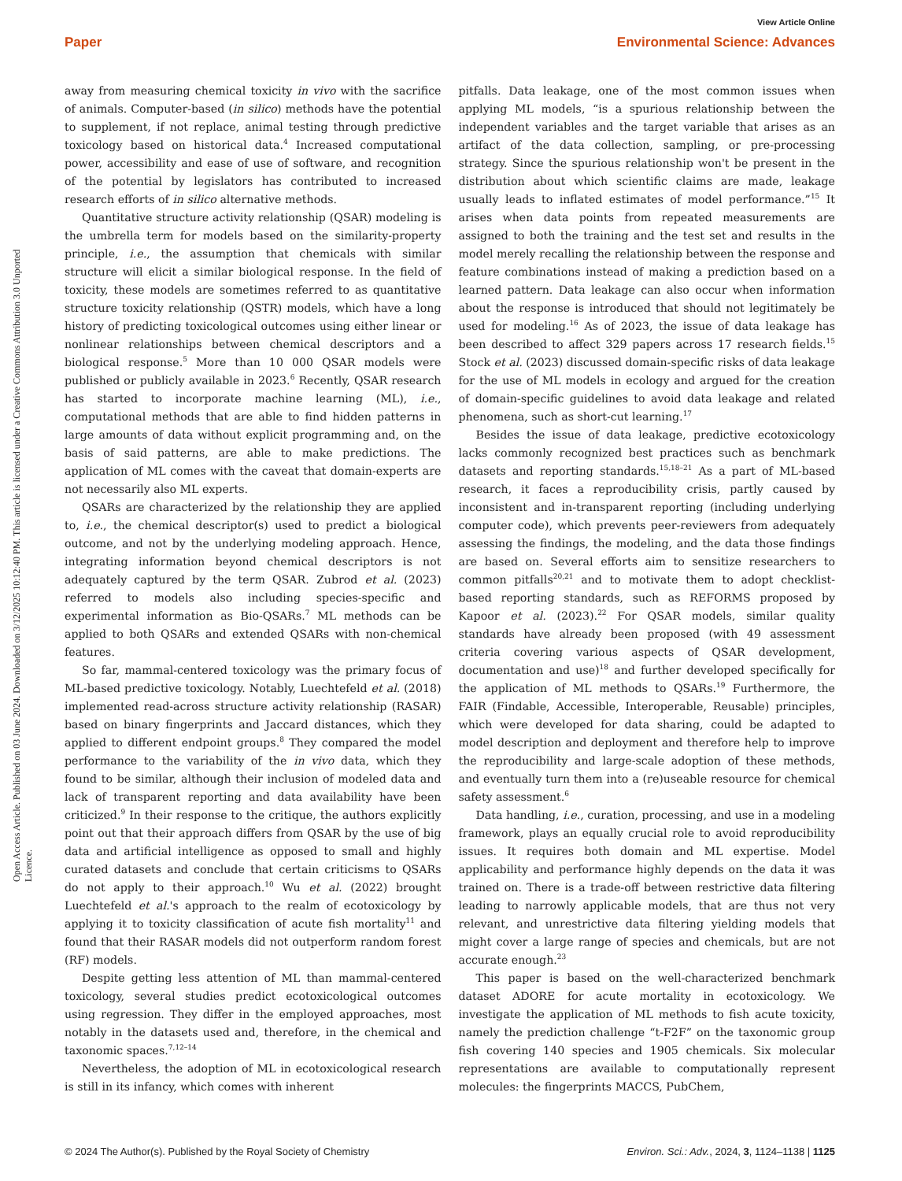View Article Online
Open Access Article. Published on 03 June 2024. Downloaded on 3/12/2025 10:12:40 PM. This article is licensed under a Creative Commons Attribution 3.0 Unported Licence.
Paper Environmental Science: Advances
away from measuring chemical toxicity in vivo with the sacrifice of animals. Computer-based (in silico) methods have the potential to supplement, if not replace, animal testing through predictive toxicology based on historical data.<sup>4</sup> Increased computational power, accessibility and ease of use of software, and recognition of the potential by legislators has contributed to increased research efforts of in silico alternative methods.
Quantitative structure activity relationship (QSAR) modeling is the umbrella term for models based on the similarity-property principle, i.e., the assumption that chemicals with similar structure will elicit a similar biological response. In the field of toxicity, these models are sometimes referred to as quantitative structure toxicity relationship (QSTR) models, which have a long history of predicting toxicological outcomes using either linear or nonlinear relationships between chemical descriptors and a biological response.<sup>5</sup> More than 10 000 QSAR models were published or publicly available in 2023.<sup>6</sup> Recently, QSAR research has started to incorporate machine learning (ML), i.e., computational methods that are able to find hidden patterns in large amounts of data without explicit programming and, on the basis of said patterns, are able to make predictions. The application of ML comes with the caveat that domain-experts are not necessarily also ML experts.
QSARs are characterized by the relationship they are applied to, i.e., the chemical descriptor(s) used to predict a biological outcome, and not by the underlying modeling approach. Hence, integrating information beyond chemical descriptors is not adequately captured by the term QSAR. Zubrod et al. (2023) referred to models also including species-specific and experimental information as Bio-QSARs.<sup>7</sup> ML methods can be applied to both QSARs and extended QSARs with non-chemical features.
So far, mammal-centered toxicology was the primary focus of ML-based predictive toxicology. Notably, Luechtefeld et al. (2018) implemented read-across structure activity relationship (RASAR) based on binary fingerprints and Jaccard distances, which they applied to different endpoint groups.<sup>8</sup> They compared the model performance to the variability of the in vivo data, which they found to be similar, although their inclusion of modeled data and lack of transparent reporting and data availability have been criticized.<sup>9</sup> In their response to the critique, the authors explicitly point out that their approach differs from QSAR by the use of big data and artificial intelligence as opposed to small and highly curated datasets and conclude that certain criticisms to QSARs do not apply to their approach.<sup>10</sup> Wu et al. (2022) brought Luechtefeld et al.'s approach to the realm of ecotoxicology by applying it to toxicity classification of acute fish mortality<sup>11</sup> and found that their RASAR models did not outperform random forest (RF) models.
Despite getting less attention of ML than mammal-centered toxicology, several studies predict ecotoxicological outcomes using regression. They differ in the employed approaches, most notably in the datasets used and, therefore, in the chemical and taxonomic spaces.<sup>7,12–14</sup>
Nevertheless, the adoption of ML in ecotoxicological research is still in its infancy, which comes with inherent
pitfalls. Data leakage, one of the most common issues when applying ML models, “is a spurious relationship between the independent variables and the target variable that arises as an artifact of the data collection, sampling, or pre-processing strategy. Since the spurious relationship won't be present in the distribution about which scientific claims are made, leakage usually leads to inflated estimates of model performance.”<sup>15</sup> It arises when data points from repeated measurements are assigned to both the training and the test set and results in the model merely recalling the relationship between the response and feature combinations instead of making a prediction based on a learned pattern. Data leakage can also occur when information about the response is introduced that should not legitimately be used for modeling.<sup>16</sup> As of 2023, the issue of data leakage has been described to affect 329 papers across 17 research fields.<sup>15</sup> Stock et al. (2023) discussed domain-specific risks of data leakage for the use of ML models in ecology and argued for the creation of domain-specific guidelines to avoid data leakage and related phenomena, such as short-cut learning.<sup>17</sup>
Besides the issue of data leakage, predictive ecotoxicology lacks commonly recognized best practices such as benchmark datasets and reporting standards.<sup>15,18–21</sup> As a part of ML-based research, it faces a reproducibility crisis, partly caused by inconsistent and in-transparent reporting (including underlying computer code), which prevents peer-reviewers from adequately assessing the findings, the modeling, and the data those findings are based on. Several efforts aim to sensitize researchers to common pitfalls<sup>20,21</sup> and to motivate them to adopt checklist-based reporting standards, such as REFORMS proposed by Kapoor et al. (2023).<sup>22</sup> For QSAR models, similar quality standards have already been proposed (with 49 assessment criteria covering various aspects of QSAR development, documentation and use)<sup>18</sup> and further developed specifically for the application of ML methods to QSARs.<sup>19</sup> Furthermore, the FAIR (Findable, Accessible, Interoperable, Reusable) principles, which were developed for data sharing, could be adapted to model description and deployment and therefore help to improve the reproducibility and large-scale adoption of these methods, and eventually turn them into a (re)useable resource for chemical safety assessment.<sup>6</sup>
Data handling, i.e., curation, processing, and use in a modeling framework, plays an equally crucial role to avoid reproducibility issues. It requires both domain and ML expertise. Model applicability and performance highly depends on the data it was trained on. There is a trade-off between restrictive data filtering leading to narrowly applicable models, that are thus not very relevant, and unrestrictive data filtering yielding models that might cover a large range of species and chemicals, but are not accurate enough.<sup>23</sup>
This paper is based on the well-characterized benchmark dataset ADORE for acute mortality in ecotoxicology. We investigate the application of ML methods to fish acute toxicity, namely the prediction challenge “t-F2F” on the taxonomic group fish covering 140 species and 1905 chemicals. Six molecular representations are available to computationally represent molecules: the fingerprints MACCS, PubChem,
© 2024 The Author(s). Published by the Royal Society of Chemistry Environ. Sci.: Adv., 2024, 3, 1124–1138 | 1125